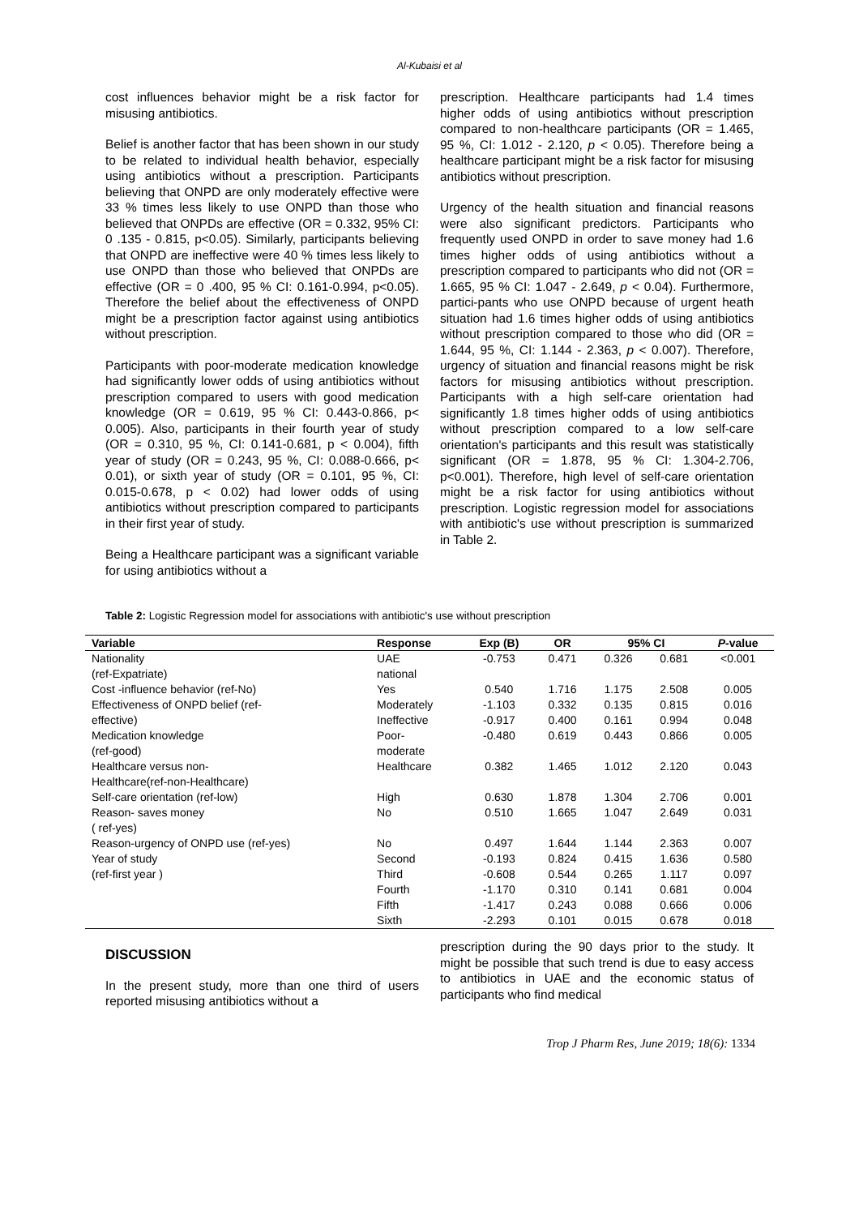Al-Kubaisi et al
cost influences behavior might be a risk factor for misusing antibiotics.
Belief is another factor that has been shown in our study to be related to individual health behavior, especially using antibiotics without a prescription. Participants believing that ONPD are only moderately effective were 33 % times less likely to use ONPD than those who believed that ONPDs are effective (OR = 0.332, 95% CI: 0 .135 - 0.815, p<0.05). Similarly, participants believing that ONPD are ineffective were 40 % times less likely to use ONPD than those who believed that ONPDs are effective (OR = 0 .400, 95 % CI: 0.161-0.994, p<0.05). Therefore the belief about the effectiveness of ONPD might be a prescription factor against using antibiotics without prescription.
Participants with poor-moderate medication knowledge had significantly lower odds of using antibiotics without prescription compared to users with good medication knowledge (OR = 0.619, 95 % CI: 0.443-0.866, p< 0.005). Also, participants in their fourth year of study (OR = 0.310, 95 %, CI: 0.141-0.681, p < 0.004), fifth year of study (OR = 0.243, 95 %, CI: 0.088-0.666, p< 0.01), or sixth year of study (OR = 0.101, 95 %, CI: 0.015-0.678, p < 0.02) had lower odds of using antibiotics without prescription compared to participants in their first year of study.
Being a Healthcare participant was a significant variable for using antibiotics without a
prescription. Healthcare participants had 1.4 times higher odds of using antibiotics without prescription compared to non-healthcare participants (OR = 1.465, 95 %, CI: 1.012 - 2.120, p < 0.05). Therefore being a healthcare participant might be a risk factor for misusing antibiotics without prescription.
Urgency of the health situation and financial reasons were also significant predictors. Participants who frequently used ONPD in order to save money had 1.6 times higher odds of using antibiotics without a prescription compared to participants who did not (OR = 1.665, 95 % CI: 1.047 - 2.649, p < 0.04). Furthermore, partici-pants who use ONPD because of urgent heath situation had 1.6 times higher odds of using antibiotics without prescription compared to those who did (OR = 1.644, 95 %, CI: 1.144 - 2.363, p < 0.007). Therefore, urgency of situation and financial reasons might be risk factors for misusing antibiotics without prescription. Participants with a high self-care orientation had significantly 1.8 times higher odds of using antibiotics without prescription compared to a low self-care orientation's participants and this result was statistically significant (OR = 1.878, 95 % CI: 1.304-2.706, p<0.001). Therefore, high level of self-care orientation might be a risk factor for using antibiotics without prescription. Logistic regression model for associations with antibiotic's use without prescription is summarized in Table 2.
Table 2: Logistic Regression model for associations with antibiotic's use without prescription
| Variable | Response | Exp (B) | OR | 95% CI | | P -value |
| --- | --- | --- | --- | --- | --- | --- |
| Nationality | UAE | -0.753 | 0.471 | 0.326 | 0.681 | <0.001 |
| (ref-Expatriate) | national | | | | | |
| Cost -influence behavior (ref-No) | Yes | 0.540 | 1.716 | 1.175 | 2.508 | 0.005 |
| Effectiveness of ONPD belief (ref- | Moderately | -1.103 | 0.332 | 0.135 | 0.815 | 0.016 |
| effective) | Ineffective | -0.917 | 0.400 | 0.161 | 0.994 | 0.048 |
| Medication knowledge | Poor- | -0.480 | 0.619 | 0.443 | 0.866 | 0.005 |
| (ref-good) | moderate | | | | | |
| Healthcare versus non- | Healthcare | 0.382 | 1.465 | 1.012 | 2.120 | 0.043 |
| Healthcare(ref-non-Healthcare) | | | | | | |
| Self-care orientation (ref-low) | High | 0.630 | 1.878 | 1.304 | 2.706 | 0.001 |
| Reason- saves money | No | 0.510 | 1.665 | 1.047 | 2.649 | 0.031 |
| ( ref-yes) | | | | | | |
| Reason-urgency of ONPD use (ref-yes) | No | 0.497 | 1.644 | 1.144 | 2.363 | 0.007 |
| Year of study | Second | -0.193 | 0.824 | 0.415 | 1.636 | 0.580 |
| (ref-first year ) | Third | -0.608 | 0.544 | 0.265 | 1.117 | 0.097 |
| | Fourth | -1.170 | 0.310 | 0.141 | 0.681 | 0.004 |
| | Fifth | -1.417 | 0.243 | 0.088 | 0.666 | 0.006 |
| | Sixth | -2.293 | 0.101 | 0.015 | 0.678 | 0.018 |
DISCUSSION
In the present study, more than one third of users reported misusing antibiotics without a
prescription during the 90 days prior to the study. It might be possible that such trend is due to easy access to antibiotics in UAE and the economic status of participants who find medical
Trop J Pharm Res, June 2019; 18(6): 1334